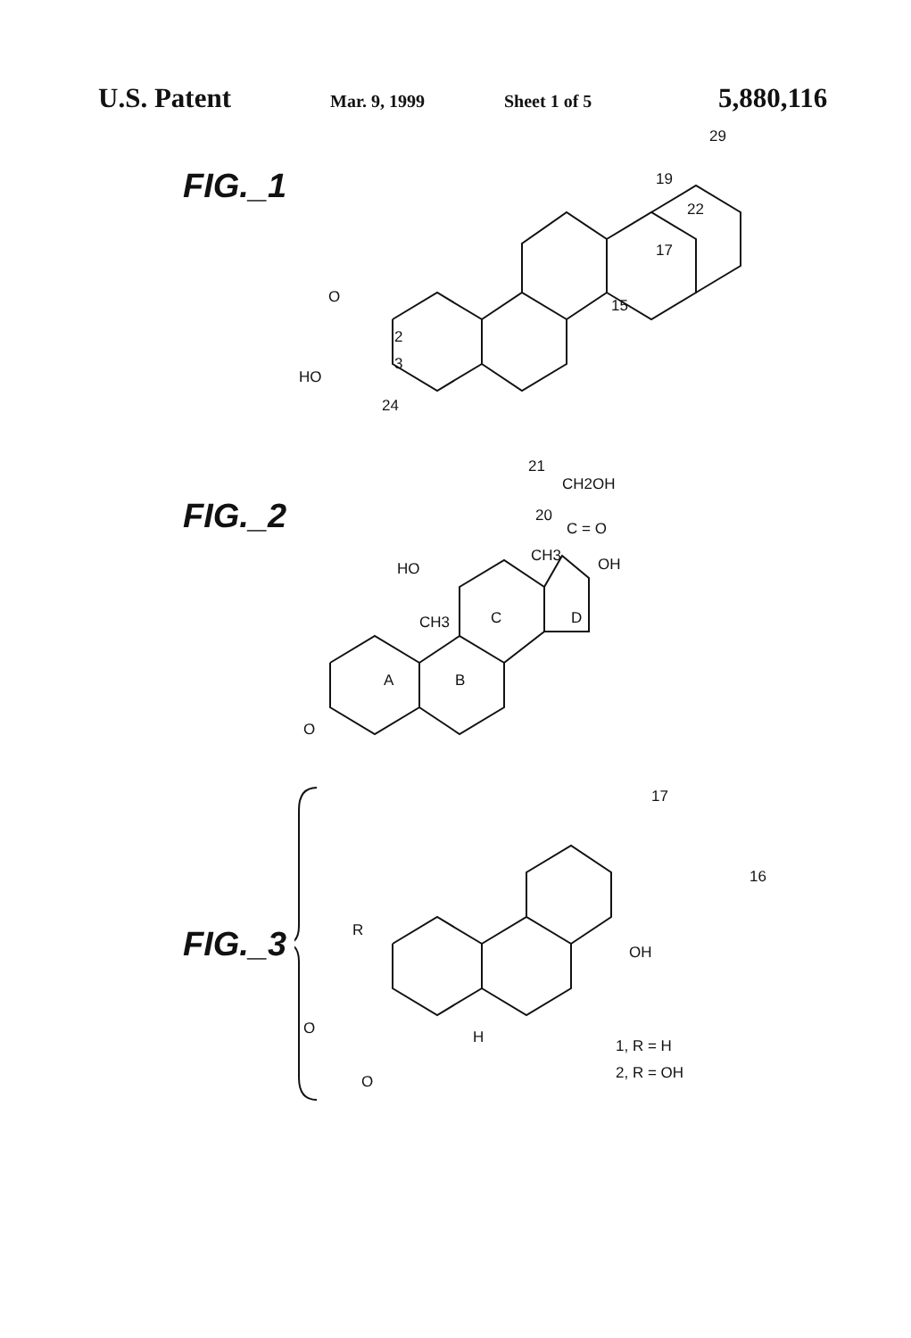U.S. Patent Mar. 9, 1999 Sheet 1 of 5 5,880,116
FIG._1
O
HO
2
3
24
15
17
22
19
29
FIG._2
O
A
B
C
D
CH3
HO
CH3
OH
C = O
CH2OH
21
20
FIG._3
R
O
O
H
OH
16
17
1, R = H
2, R = OH